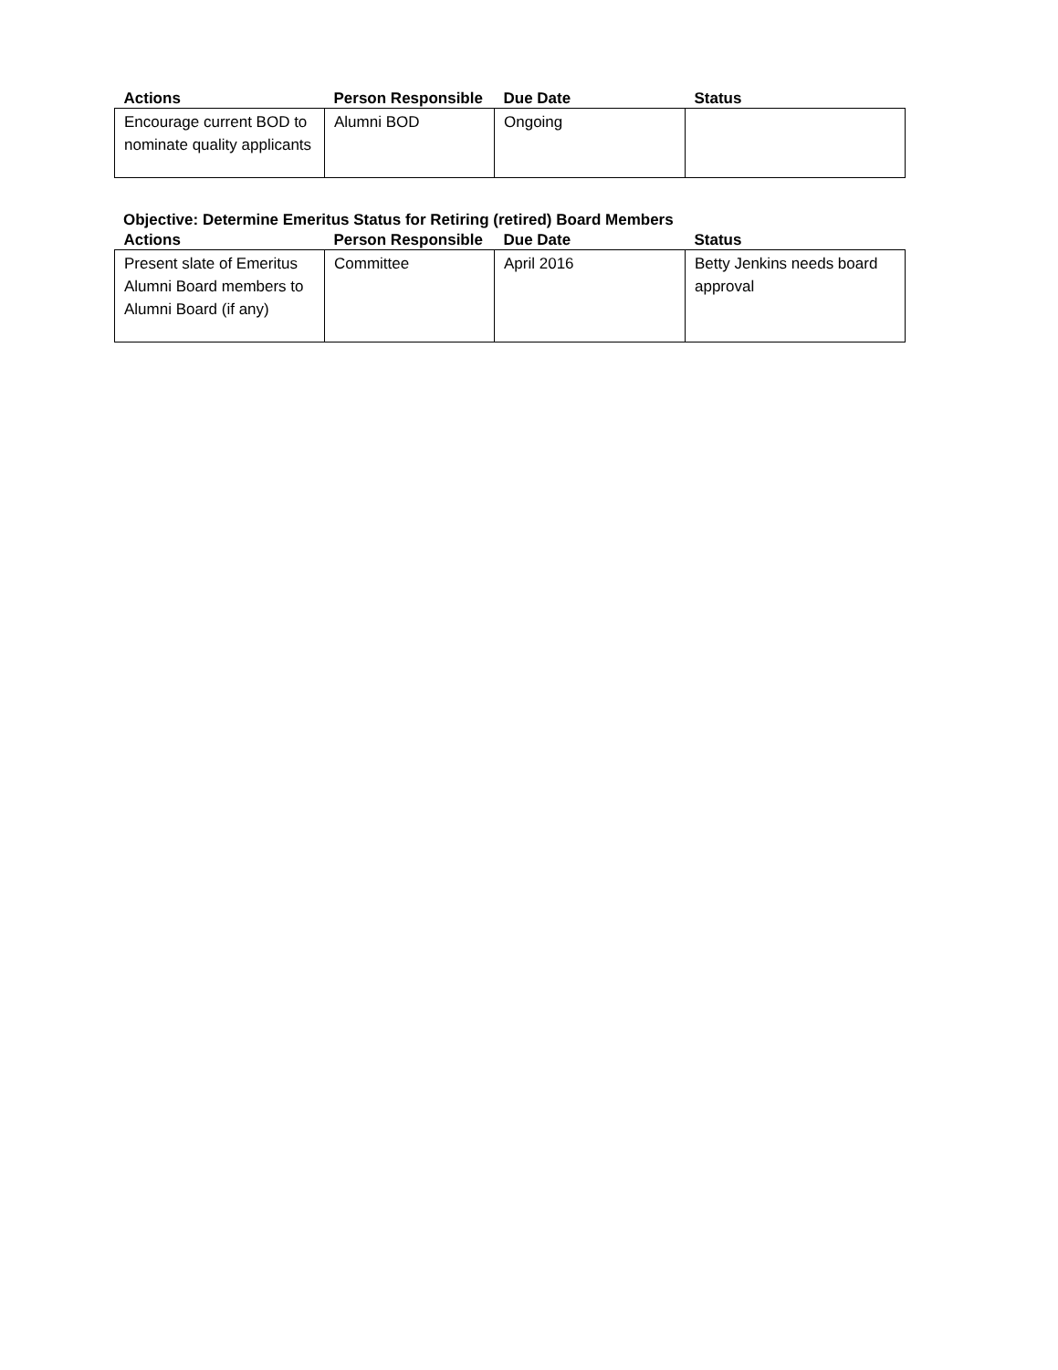| Actions | Person Responsible | Due Date | Status |
| --- | --- | --- | --- |
| Encourage current BOD to nominate quality applicants | Alumni BOD | Ongoing | |
Objective: Determine Emeritus Status for Retiring (retired) Board Members
| Actions | Person Responsible | Due Date | Status |
| --- | --- | --- | --- |
| Present slate of Emeritus Alumni Board members to Alumni Board (if any) | Committee | April 2016 | Betty Jenkins needs board approval |